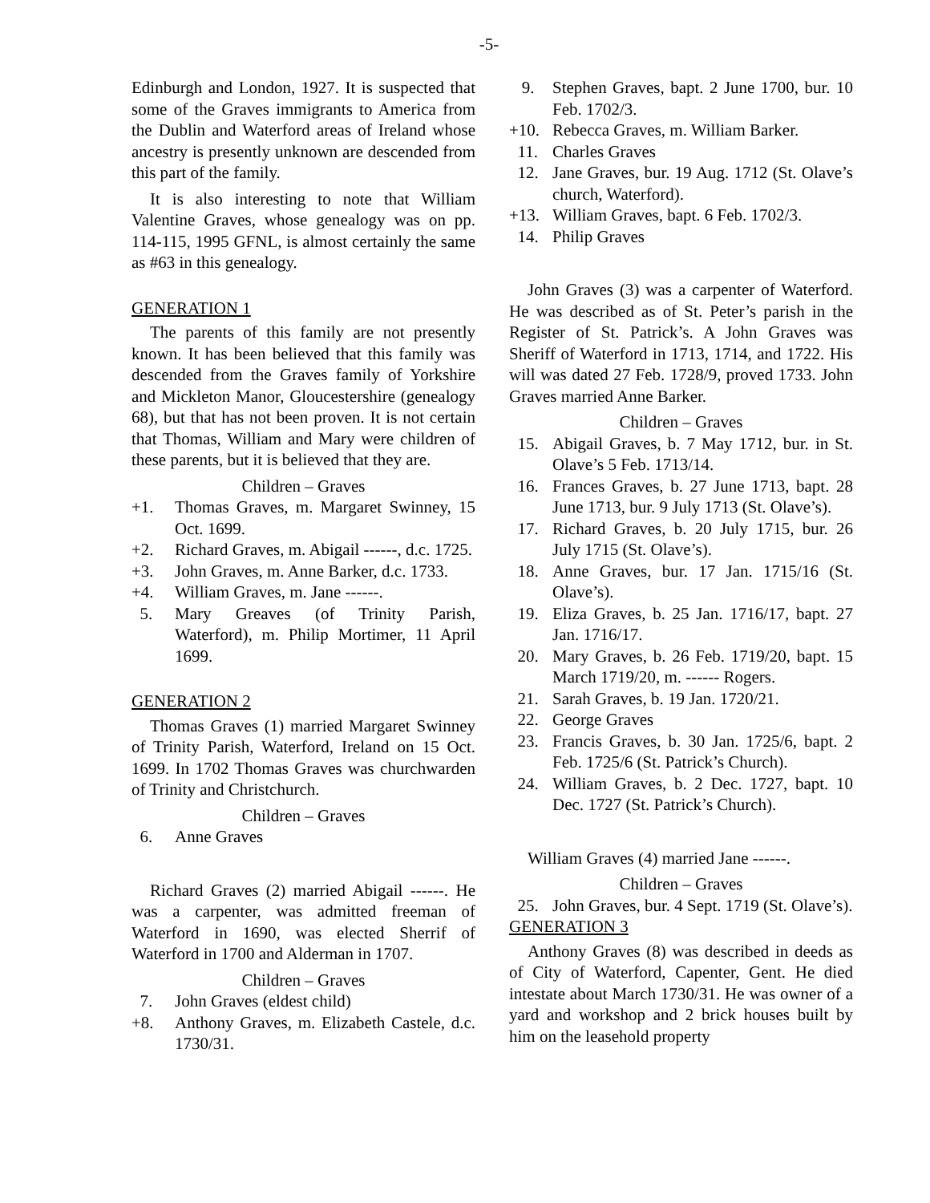-5-
Edinburgh and London, 1927. It is suspected that some of the Graves immigrants to America from the Dublin and Waterford areas of Ireland whose ancestry is presently unknown are descended from this part of the family.
It is also interesting to note that William Valentine Graves, whose genealogy was on pp. 114-115, 1995 GFNL, is almost certainly the same as #63 in this genealogy.
GENERATION 1
The parents of this family are not presently known. It has been believed that this family was descended from the Graves family of Yorkshire and Mickleton Manor, Gloucestershire (genealogy 68), but that has not been proven. It is not certain that Thomas, William and Mary were children of these parents, but it is believed that they are.
Children – Graves
+1. Thomas Graves, m. Margaret Swinney, 15 Oct. 1699.
+2. Richard Graves, m. Abigail ------, d.c. 1725.
+3. John Graves, m. Anne Barker, d.c. 1733.
+4. William Graves, m. Jane ------.
5. Mary Greaves (of Trinity Parish, Waterford), m. Philip Mortimer, 11 April 1699.
GENERATION 2
Thomas Graves (1) married Margaret Swinney of Trinity Parish, Waterford, Ireland on 15 Oct. 1699. In 1702 Thomas Graves was churchwarden of Trinity and Christchurch.
Children – Graves
6. Anne Graves
Richard Graves (2) married Abigail ------. He was a carpenter, was admitted freeman of Waterford in 1690, was elected Sherrif of Waterford in 1700 and Alderman in 1707.
Children – Graves
7. John Graves (eldest child)
+8. Anthony Graves, m. Elizabeth Castele, d.c. 1730/31.
9. Stephen Graves, bapt. 2 June 1700, bur. 10 Feb. 1702/3.
+10. Rebecca Graves, m. William Barker.
11. Charles Graves
12. Jane Graves, bur. 19 Aug. 1712 (St. Olave’s church, Waterford).
+13. William Graves, bapt. 6 Feb. 1702/3.
14. Philip Graves
John Graves (3) was a carpenter of Waterford. He was described as of St. Peter’s parish in the Register of St. Patrick’s. A John Graves was Sheriff of Waterford in 1713, 1714, and 1722. His will was dated 27 Feb. 1728/9, proved 1733. John Graves married Anne Barker.
Children – Graves
15. Abigail Graves, b. 7 May 1712, bur. in St. Olave’s 5 Feb. 1713/14.
16. Frances Graves, b. 27 June 1713, bapt. 28 June 1713, bur. 9 July 1713 (St. Olave’s).
17. Richard Graves, b. 20 July 1715, bur. 26 July 1715 (St. Olave’s).
18. Anne Graves, bur. 17 Jan. 1715/16 (St. Olave’s).
19. Eliza Graves, b. 25 Jan. 1716/17, bapt. 27 Jan. 1716/17.
20. Mary Graves, b. 26 Feb. 1719/20, bapt. 15 March 1719/20, m. ------ Rogers.
21. Sarah Graves, b. 19 Jan. 1720/21.
22. George Graves
23. Francis Graves, b. 30 Jan. 1725/6, bapt. 2 Feb. 1725/6 (St. Patrick’s Church).
24. William Graves, b. 2 Dec. 1727, bapt. 10 Dec. 1727 (St. Patrick’s Church).
William Graves (4) married Jane ------.
Children – Graves
25. John Graves, bur. 4 Sept. 1719 (St. Olave’s).
GENERATION 3
Anthony Graves (8) was described in deeds as of City of Waterford, Capenter, Gent. He died intestate about March 1730/31. He was owner of a yard and workshop and 2 brick houses built by him on the leasehold property